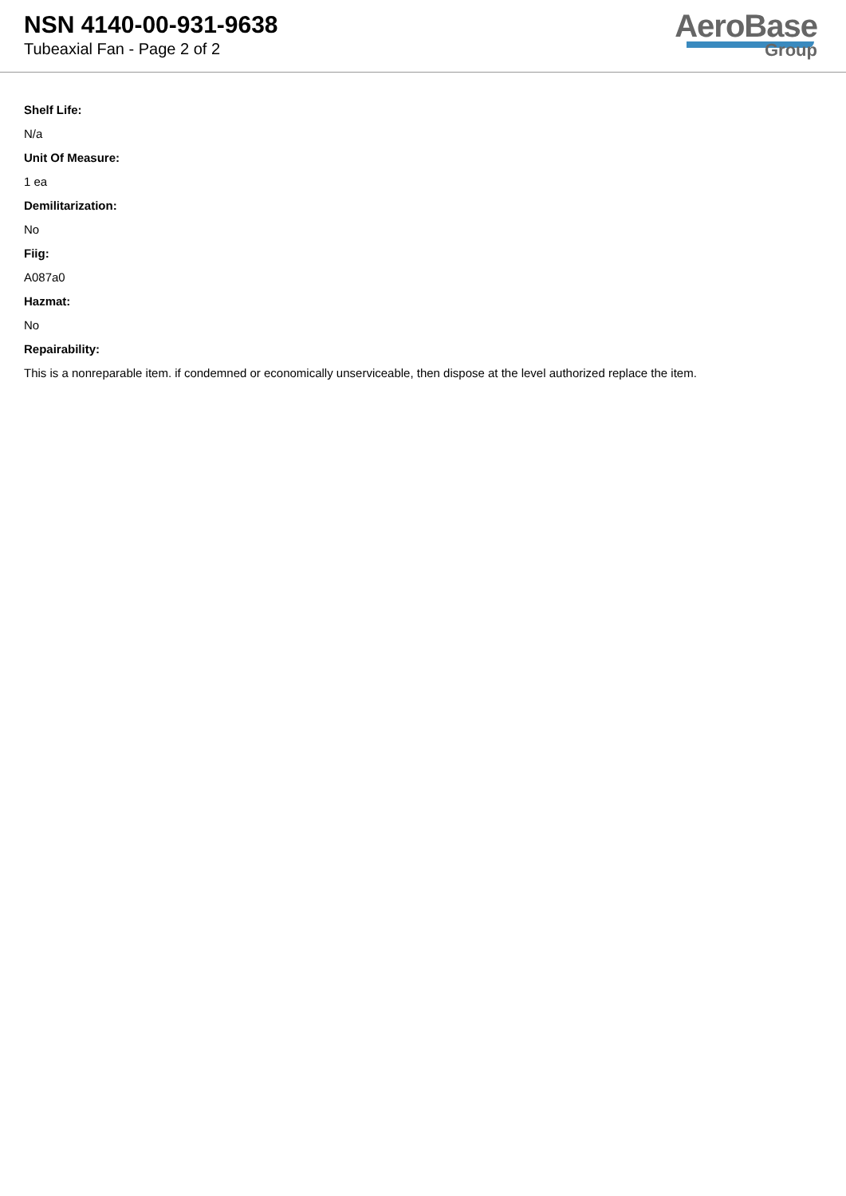NSN 4140-00-931-9638
Tubeaxial Fan - Page 2 of 2
AeroBase
Group
Shelf Life:
N/a
Unit Of Measure:
1 ea
Demilitarization:
No
Fiig:
A087a0
Hazmat:
No
Repairability:
This is a nonreparable item. if condemned or economically unserviceable, then dispose at the level authorized replace the item.